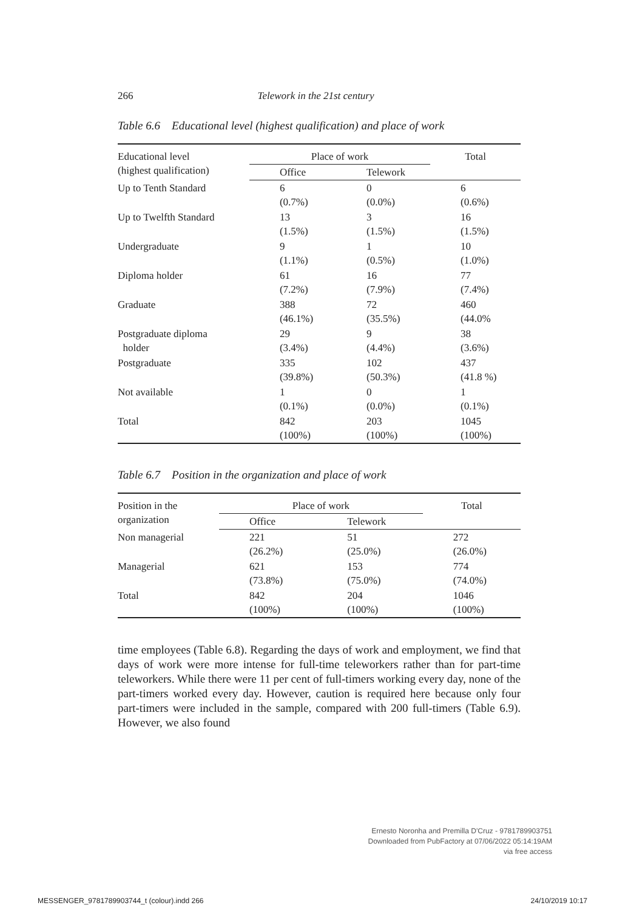266 Telework in the 21st century
Table 6.6 Educational level (highest qualification) and place of work
| Educational level (highest qualification) | Place of work | | Total |
| --- | --- | --- | --- |
| | Office | Telework | |
| Up to Tenth Standard | 6 (0.7%) | 0 (0.0%) | 6 (0.6%) |
| Up to Twelfth Standard | 13 (1.5%) | 3 (1.5%) | 16 (1.5%) |
| Undergraduate | 9 (1.1%) | 1 (0.5%) | 10 (1.0%) |
| Diploma holder | 61 (7.2%) | 16 (7.9%) | 77 (7.4%) |
| Graduate | 388 (46.1%) | 72 (35.5%) | 460 (44.0% |
| Postgraduate diploma holder | 29 (3.4%) | 9 (4.4%) | 38 (3.6%) |
| Postgraduate | 335 (39.8%) | 102 (50.3%) | 437 (41.8 %) |
| Not available | 1 (0.1%) | 0 (0.0%) | 1 (0.1%) |
| Total | 842 (100%) | 203 (100%) | 1045 (100%) |
Table 6.7 Position in the organization and place of work
| Position in the organization | Place of work | | Total |
| --- | --- | --- | --- |
| | Office | Telework | |
| Non managerial | 221 (26.2%) | 51 (25.0%) | 272 (26.0%) |
| Managerial | 621 (73.8%) | 153 (75.0%) | 774 (74.0%) |
| Total | 842 (100%) | 204 (100%) | 1046 (100%) |
time employees (Table 6.8). Regarding the days of work and employment, we find that days of work were more intense for full-time teleworkers rather than for part-time teleworkers. While there were 11 per cent of full-timers working every day, none of the part-timers worked every day. However, caution is required here because only four part-timers were included in the sample, compared with 200 full-timers (Table 6.9). However, we also found
Ernesto Noronha and Premilla D'Cruz - 9781789903751
Downloaded from PubFactory at 07/06/2022 05:14:19AM
via free access
MESSENGER_9781789903744_t (colour).indd 266
24/10/2019 10:17